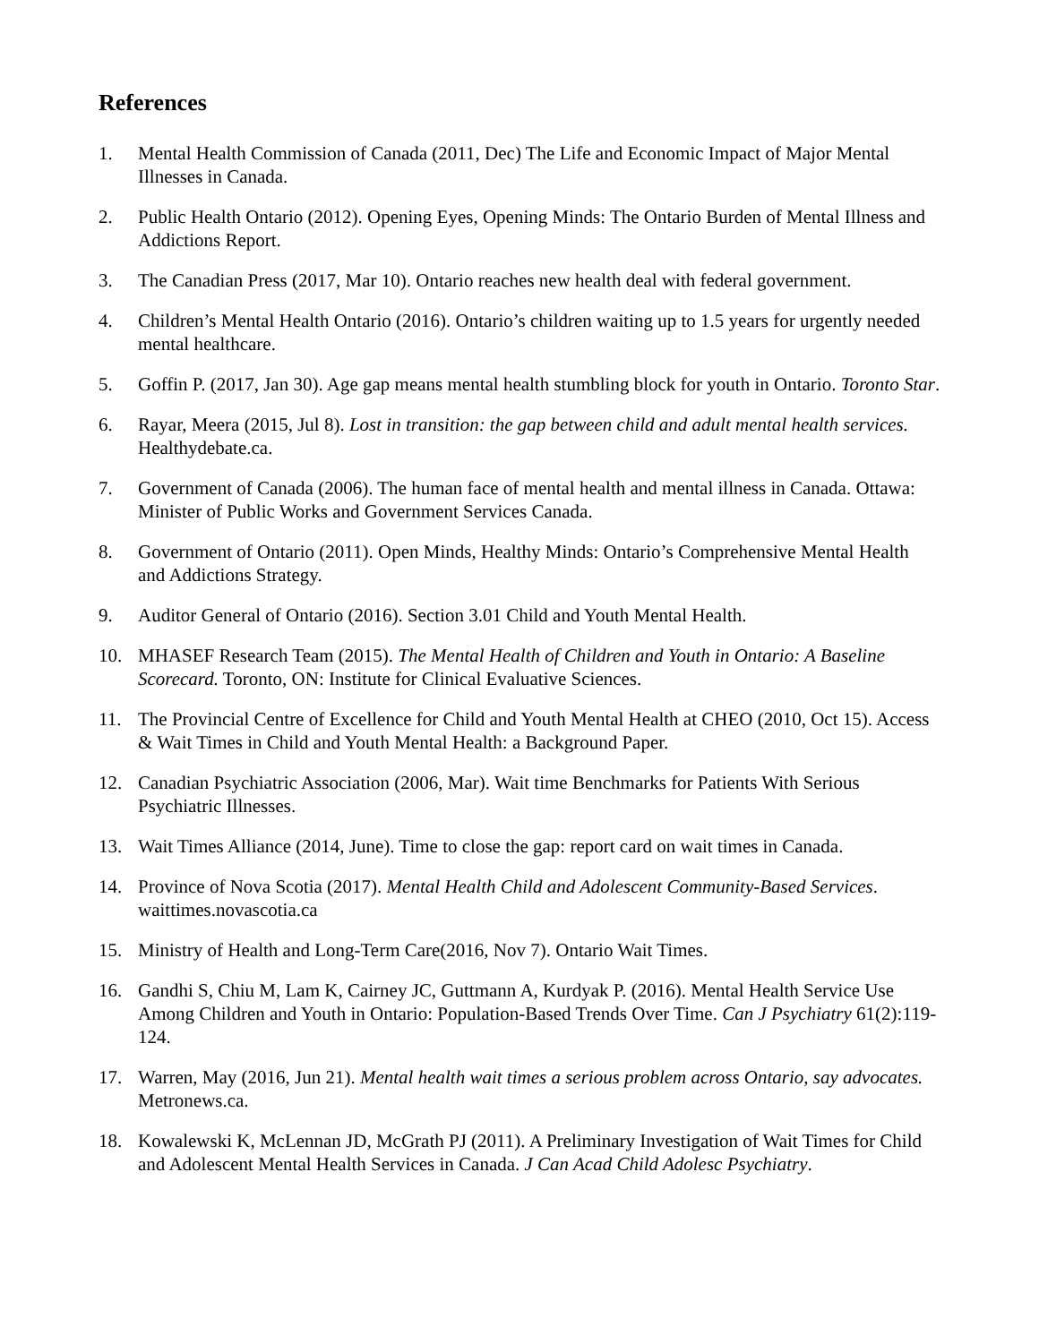References
1. Mental Health Commission of Canada (2011, Dec) The Life and Economic Impact of Major Mental Illnesses in Canada.
2. Public Health Ontario (2012). Opening Eyes, Opening Minds: The Ontario Burden of Mental Illness and Addictions Report.
3. The Canadian Press (2017, Mar 10). Ontario reaches new health deal with federal government.
4. Children’s Mental Health Ontario (2016). Ontario’s children waiting up to 1.5 years for urgently needed mental healthcare.
5. Goffin P. (2017, Jan 30). Age gap means mental health stumbling block for youth in Ontario. Toronto Star.
6. Rayar, Meera (2015, Jul 8). Lost in transition: the gap between child and adult mental health services. Healthydebate.ca.
7. Government of Canada (2006). The human face of mental health and mental illness in Canada. Ottawa: Minister of Public Works and Government Services Canada.
8. Government of Ontario (2011). Open Minds, Healthy Minds: Ontario’s Comprehensive Mental Health and Addictions Strategy.
9. Auditor General of Ontario (2016). Section 3.01 Child and Youth Mental Health.
10. MHASEF Research Team (2015). The Mental Health of Children and Youth in Ontario: A Baseline Scorecard. Toronto, ON: Institute for Clinical Evaluative Sciences.
11. The Provincial Centre of Excellence for Child and Youth Mental Health at CHEO (2010, Oct 15). Access & Wait Times in Child and Youth Mental Health: a Background Paper.
12. Canadian Psychiatric Association (2006, Mar). Wait time Benchmarks for Patients With Serious Psychiatric Illnesses.
13. Wait Times Alliance (2014, June). Time to close the gap: report card on wait times in Canada.
14. Province of Nova Scotia (2017). Mental Health Child and Adolescent Community-Based Services. waittimes.novascotia.ca
15. Ministry of Health and Long-Term Care(2016, Nov 7). Ontario Wait Times.
16. Gandhi S, Chiu M, Lam K, Cairney JC, Guttmann A, Kurdyak P. (2016). Mental Health Service Use Among Children and Youth in Ontario: Population-Based Trends Over Time. Can J Psychiatry 61(2):119-124.
17. Warren, May (2016, Jun 21). Mental health wait times a serious problem across Ontario, say advocates. Metronews.ca.
18. Kowalewski K, McLennan JD, McGrath PJ (2011). A Preliminary Investigation of Wait Times for Child and Adolescent Mental Health Services in Canada. J Can Acad Child Adolesc Psychiatry.